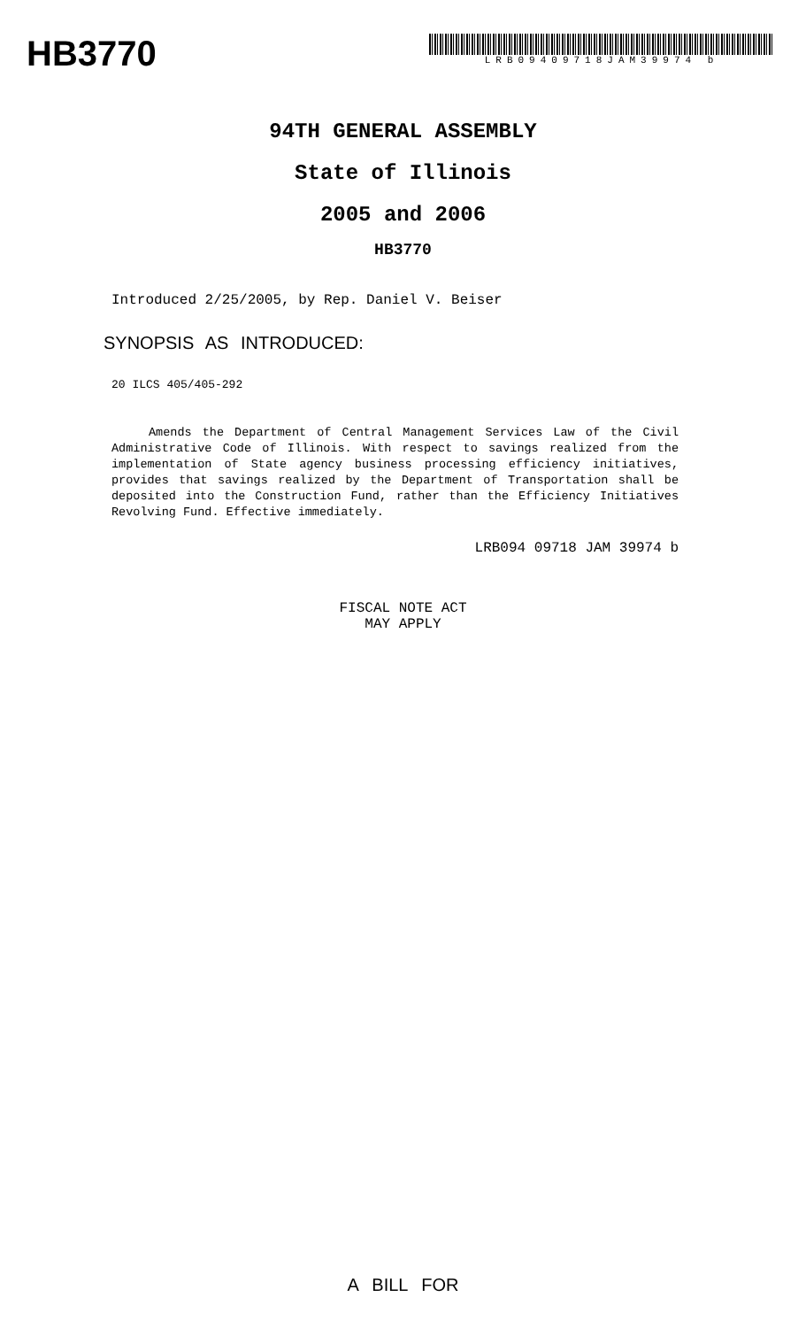HB3770
LRB09409718JAM39974 b
94TH GENERAL ASSEMBLY
State of Illinois
2005 and 2006
HB3770
Introduced 2/25/2005, by Rep. Daniel V. Beiser
SYNOPSIS AS INTRODUCED:
20 ILCS 405/405-292
Amends the Department of Central Management Services Law of the Civil Administrative Code of Illinois. With respect to savings realized from the implementation of State agency business processing efficiency initiatives, provides that savings realized by the Department of Transportation shall be deposited into the Construction Fund, rather than the Efficiency Initiatives Revolving Fund. Effective immediately.
LRB094 09718 JAM 39974 b
FISCAL NOTE ACT
MAY APPLY
A BILL FOR